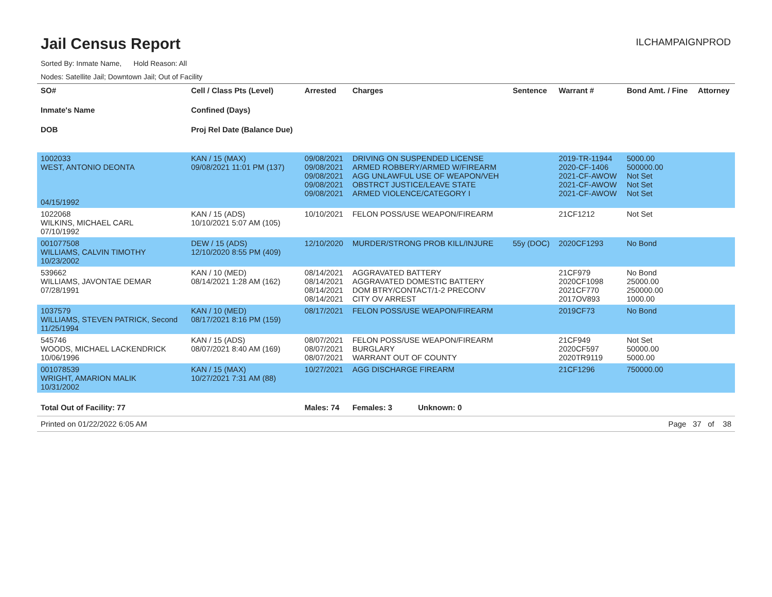Jail Census Report
ILCHAMPAIGNPROD
Sorted By: Inmate Name, Hold Reason: All
Nodes: Satellite Jail; Downtown Jail; Out of Facility
| SO# Inmate's Name DOB | Cell / Class Pts (Level) Confined (Days) Proj Rel Date (Balance Due) | Arrested | Charges | Sentence | Warrant # | Bond Amt. / Fine | Attorney |
| --- | --- | --- | --- | --- | --- | --- | --- |
| 1002033 WEST, ANTONIO DEONTA 04/15/1992 | KAN / 15 (MAX) 09/08/2021 11:01 PM (137) | 09/08/2021 09/08/2021 09/08/2021 09/08/2021 09/08/2021 | DRIVING ON SUSPENDED LICENSE ARMED ROBBERY/ARMED W/FIREARM AGG UNLAWFUL USE OF WEAPON/VEH OBSTRCT JUSTICE/LEAVE STATE ARMED VIOLENCE/CATEGORY I | | 2019-TR-11944 2020-CF-1406 2021-CF-AWOW 2021-CF-AWOW 2021-CF-AWOW | 5000.00 500000.00 Not Set Not Set Not Set | |
| 1022068 WILKINS, MICHAEL CARL 07/10/1992 | KAN / 15 (ADS) 10/10/2021 5:07 AM (105) | 10/10/2021 | FELON POSS/USE WEAPON/FIREARM | | 21CF1212 | Not Set | |
| 001077508 WILLIAMS, CALVIN TIMOTHY 10/23/2002 | DEW / 15 (ADS) 12/10/2020 8:55 PM (409) | 12/10/2020 | MURDER/STRONG PROB KILL/INJURE | 55y (DOC) | 2020CF1293 | No Bond | |
| 539662 WILLIAMS, JAVONTAE DEMAR 07/28/1991 | KAN / 10 (MED) 08/14/2021 1:28 AM (162) | 08/14/2021 08/14/2021 08/14/2021 08/14/2021 | AGGRAVATED BATTERY AGGRAVATED DOMESTIC BATTERY DOM BTRY/CONTACT/1-2 PRECONV CITY OV ARREST | | 21CF979 2020CF1098 2021CF770 2017OV893 | No Bond 25000.00 250000.00 1000.00 | |
| 1037579 WILLIAMS, STEVEN PATRICK, Second 11/25/1994 | KAN / 10 (MED) 08/17/2021 8:16 PM (159) | 08/17/2021 | FELON POSS/USE WEAPON/FIREARM | | 2019CF73 | No Bond | |
| 545746 WOODS, MICHAEL LACKENDRICK 10/06/1996 | KAN / 15 (ADS) 08/07/2021 8:40 AM (169) | 08/07/2021 08/07/2021 08/07/2021 | FELON POSS/USE WEAPON/FIREARM BURGLARY WARRANT OUT OF COUNTY | | 21CF949 2020CF597 2020TR9119 | Not Set 50000.00 5000.00 | |
| 001078539 WRIGHT, AMARION MALIK 10/31/2002 | KAN / 15 (MAX) 10/27/2021 7:31 AM (88) | 10/27/2021 | AGG DISCHARGE FIREARM | | 21CF1296 | 750000.00 | |
| Total Out of Facility: 77 | | Males: 74 | Females: 3 Unknown: 0 | | | | |
Printed on 01/22/2022 6:05 AM Page 37 of 38